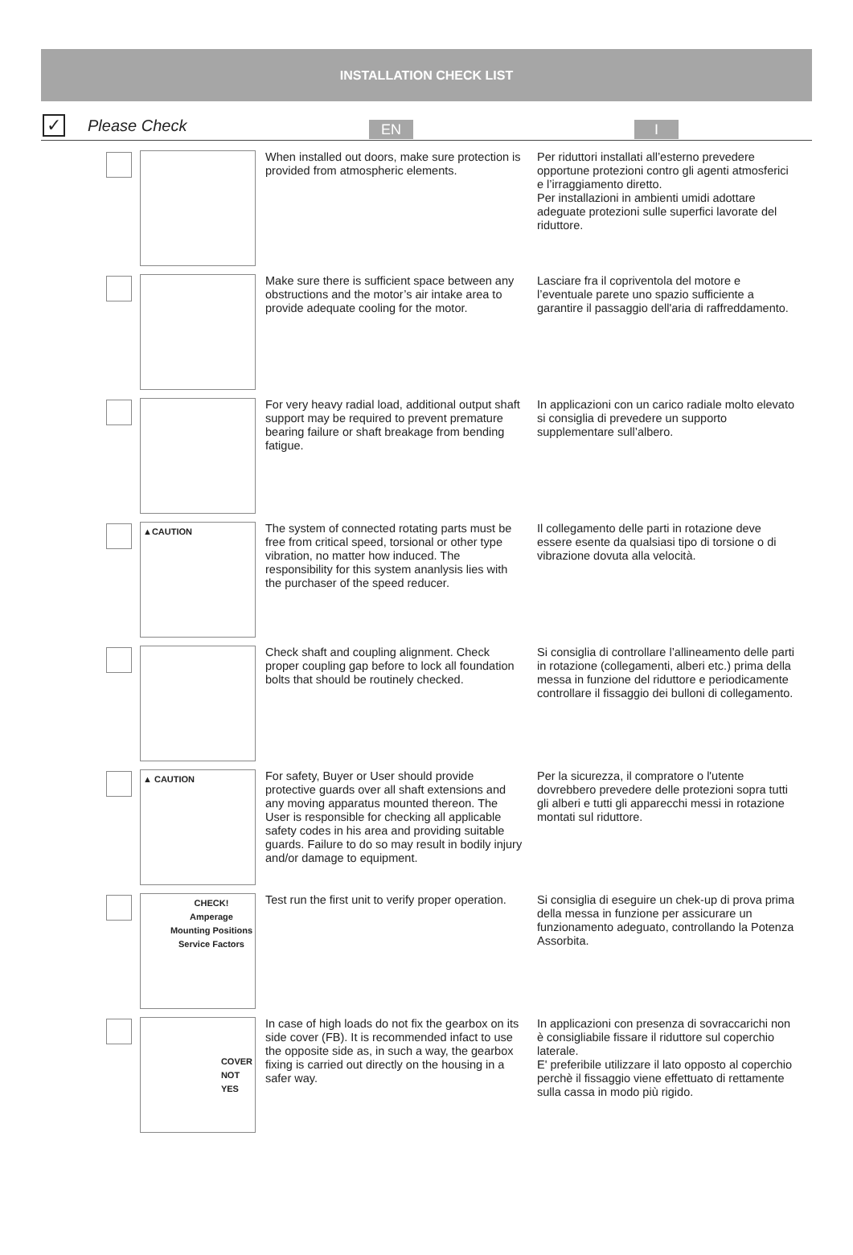INSTALLATION CHECK LIST
✓
Please Check
EN I
When installed out doors, make sure protection is provided from atmospheric elements.
Per riduttori installati all’esterno prevedere opportune protezioni contro gli agenti atmosferici e l’irraggiamento diretto.
Per installazioni in ambienti umidi adottare adeguate protezioni sulle superfici lavorate del riduttore.
Make sure there is sufficient space between any obstructions and the motor’s air intake area to provide adequate cooling for the motor.
Lasciare fra il copriventola del motore e l’eventuale parete uno spazio sufficiente a garantire il passaggio dell'aria di raffreddamento.
For very heavy radial load, additional output shaft support may be required to prevent premature bearing failure or shaft breakage from bending fatigue.
In applicazioni con un carico radiale molto elevato si consiglia di prevedere un supporto supplementare sull’albero.
▲CAUTION
The system of connected rotating parts must be free from critical speed, torsional or other type vibration, no matter how induced. The responsibility for this system ananlysis lies with the purchaser of the speed reducer.
Il collegamento delle parti in rotazione deve essere esente da qualsiasi tipo di torsione o di vibrazione dovuta alla velocità.
Check shaft and coupling alignment. Check proper coupling gap before to lock all foundation bolts that should be routinely checked.
Si consiglia di controllare l’allineamento delle parti in rotazione (collegamenti, alberi etc.) prima della messa in funzione del riduttore e periodicamente controllare il fissaggio dei bulloni di collegamento.
▲ CAUTION
For safety, Buyer or User should provide protective guards over all shaft extensions and any moving apparatus mounted thereon. The User is responsible for checking all applicable safety codes in his area and providing suitable guards. Failure to do so may result in bodily injury and/or damage to equipment.
Per la sicurezza, il compratore o l'utente dovrebbero prevedere delle protezioni sopra tutti gli alberi e tutti gli apparecchi messi in rotazione montati sul riduttore.
CHECK!
Amperage
Mounting Positions
Service Factors
Test run the first unit to verify proper operation.
Si consiglia di eseguire un chek-up di prova prima della messa in funzione per assicurare un funzionamento adeguato, controllando la Potenza Assorbita.
COVER
NOT
YES
In case of high loads do not fix the gearbox on its side cover (FB). It is recommended infact to use the opposite side as, in such a way, the gearbox fixing is carried out directly on the housing in a safer way.
In applicazioni con presenza di sovraccarichi non è consigliabile fissare il riduttore sul coperchio laterale.
E' preferibile utilizzare il lato opposto al coperchio perchè il fissaggio viene effettuato di rettamente sulla cassa in modo più rigido.